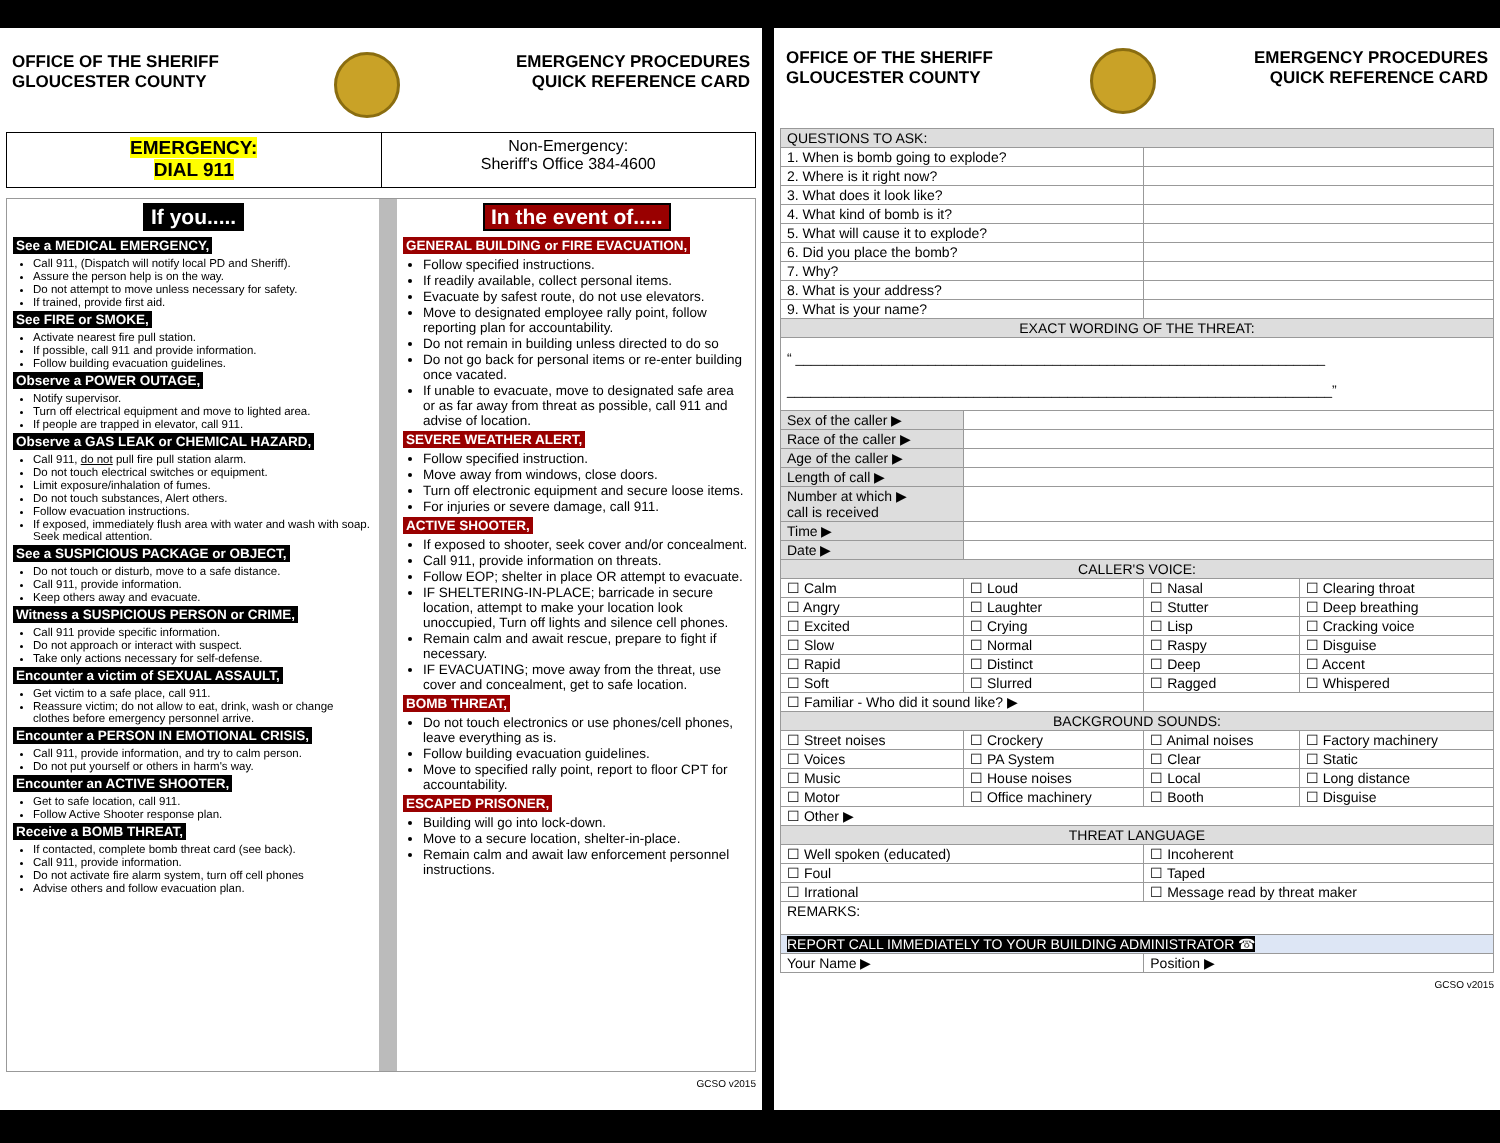OFFICE OF THE SHERIFF
GLOUCESTER COUNTY
EMERGENCY PROCEDURES
QUICK REFERENCE CARD
EMERGENCY:
DIAL 911
Non-Emergency:
Sheriff's Office 384-4600
If you.....
See a MEDICAL EMERGENCY,
Call 911, (Dispatch will notify local PD and Sheriff).
Assure the person help is on the way.
Do not attempt to move unless necessary for safety.
If trained, provide first aid.
See FIRE or SMOKE,
Activate nearest fire pull station.
If possible, call 911 and provide information.
Follow building evacuation guidelines.
Observe a POWER OUTAGE,
Notify supervisor.
Turn off electrical equipment and move to lighted area.
If people are trapped in elevator, call 911.
Observe a GAS LEAK or CHEMICAL HAZARD,
Call 911, do not pull fire pull station alarm.
Do not touch electrical switches or equipment.
Limit exposure/inhalation of fumes.
Do not touch substances, Alert others.
Follow evacuation instructions.
If exposed, immediately flush area with water and wash with soap. Seek medical attention.
See a SUSPICIOUS PACKAGE or OBJECT,
Do not touch or disturb, move to a safe distance.
Call 911, provide information.
Keep others away and evacuate.
Witness a SUSPICIOUS PERSON or CRIME,
Call 911 provide specific information.
Do not approach or interact with suspect.
Take only actions necessary for self-defense.
Encounter a victim of SEXUAL ASSAULT,
Get victim to a safe place, call 911.
Reassure victim; do not allow to eat, drink, wash or change clothes before emergency personnel arrive.
Encounter a PERSON IN EMOTIONAL CRISIS,
Call 911, provide information, and try to calm person.
Do not put yourself or others in harm's way.
Encounter an ACTIVE SHOOTER,
Get to safe location, call 911.
Follow Active Shooter response plan.
Receive a BOMB THREAT,
If contacted, complete bomb threat card (see back).
Call 911, provide information.
Do not activate fire alarm system, turn off cell phones
Advise others and follow evacuation plan.
In the event of.....
GENERAL BUILDING or FIRE EVACUATION,
Follow specified instructions.
If readily available, collect personal items.
Evacuate by safest route, do not use elevators.
Move to designated employee rally point, follow reporting plan for accountability.
Do not remain in building unless directed to do so
Do not go back for personal items or re-enter building once vacated.
If unable to evacuate, move to designated safe area or as far away from threat as possible, call 911 and advise of location.
SEVERE WEATHER ALERT,
Follow specified instruction.
Move away from windows, close doors.
Turn off electronic equipment and secure loose items.
For injuries or severe damage, call 911.
ACTIVE SHOOTER,
If exposed to shooter, seek cover and/or concealment.
Call 911, provide information on threats.
Follow EOP; shelter in place OR attempt to evacuate.
IF SHELTERING-IN-PLACE; barricade in secure location, attempt to make your location look unoccupied, Turn off lights and silence cell phones.
Remain calm and await rescue, prepare to fight if necessary.
IF EVACUATING; move away from the threat, use cover and concealment, get to safe location.
BOMB THREAT,
Do not touch electronics or use phones/cell phones, leave everything as is.
Follow building evacuation guidelines.
Move to specified rally point, report to floor CPT for accountability.
ESCAPED PRISONER,
Building will go into lock-down.
Move to a secure location, shelter-in-place.
Remain calm and await law enforcement personnel instructions.
GCSO v2015
OFFICE OF THE SHERIFF
GLOUCESTER COUNTY
EMERGENCY PROCEDURES
QUICK REFERENCE CARD
| QUESTIONS TO ASK: | | | |
| 1. When is bomb going to explode? | | | |
| 2. Where is it right now? | | | |
| 3. What does it look like? | | | |
| 4. What kind of bomb is it? | | | |
| 5. What will cause it to explode? | | | |
| 6. Did you place the bomb? | | | |
| 7. Why? | | | |
| 8. What is your address? | | | |
| 9. What is your name? | | | |
| EXACT WORDING OF THE THREAT: | | | |
| “ ____________________________________________________________________ ______________________________________________________________________” | | | |
| Sex of the caller ▶ | | | |
| Race of the caller ▶ | | | |
| Age of the caller ▶ | | | |
| Length of call ▶ | | | |
| Number at which ▶ call is received | | | |
| Time ▶ | | | |
| Date ▶ | | | |
| CALLER'S VOICE: | | | |
| ☐ Calm | ☐ Loud | ☐ Nasal | ☐ Clearing throat |
| ☐ Angry | ☐ Laughter | ☐ Stutter | ☐ Deep breathing |
| ☐ Excited | ☐ Crying | ☐ Lisp | ☐ Cracking voice |
| ☐ Slow | ☐ Normal | ☐ Raspy | ☐ Disguise |
| ☐ Rapid | ☐ Distinct | ☐ Deep | ☐ Accent |
| ☐ Soft | ☐ Slurred | ☐ Ragged | ☐ Whispered |
| ☐ Familiar - Who did it sound like? ▶ | | | |
| BACKGROUND SOUNDS: | | | |
| ☐ Street noises | ☐ Crockery | ☐ Animal noises | ☐ Factory machinery |
| ☐ Voices | ☐ PA System | ☐ Clear | ☐ Static |
| ☐ Music | ☐ House noises | ☐ Local | ☐ Long distance |
| ☐ Motor | ☐ Office machinery | ☐ Booth | ☐ Disguise |
| ☐ Other ▶ | | | |
| THREAT LANGUAGE | | | |
| ☐ Well spoken (educated) | | ☐ Incoherent | |
| ☐ Foul | | ☐ Taped | |
| ☐ Irrational | | ☐ Message read by threat maker | |
| REMARKS: | | | |
| REPORT CALL IMMEDIATELY TO YOUR BUILDING ADMINISTRATOR ☎ | | | |
| Your Name ▶ | | Position ▶ | |
GCSO v2015